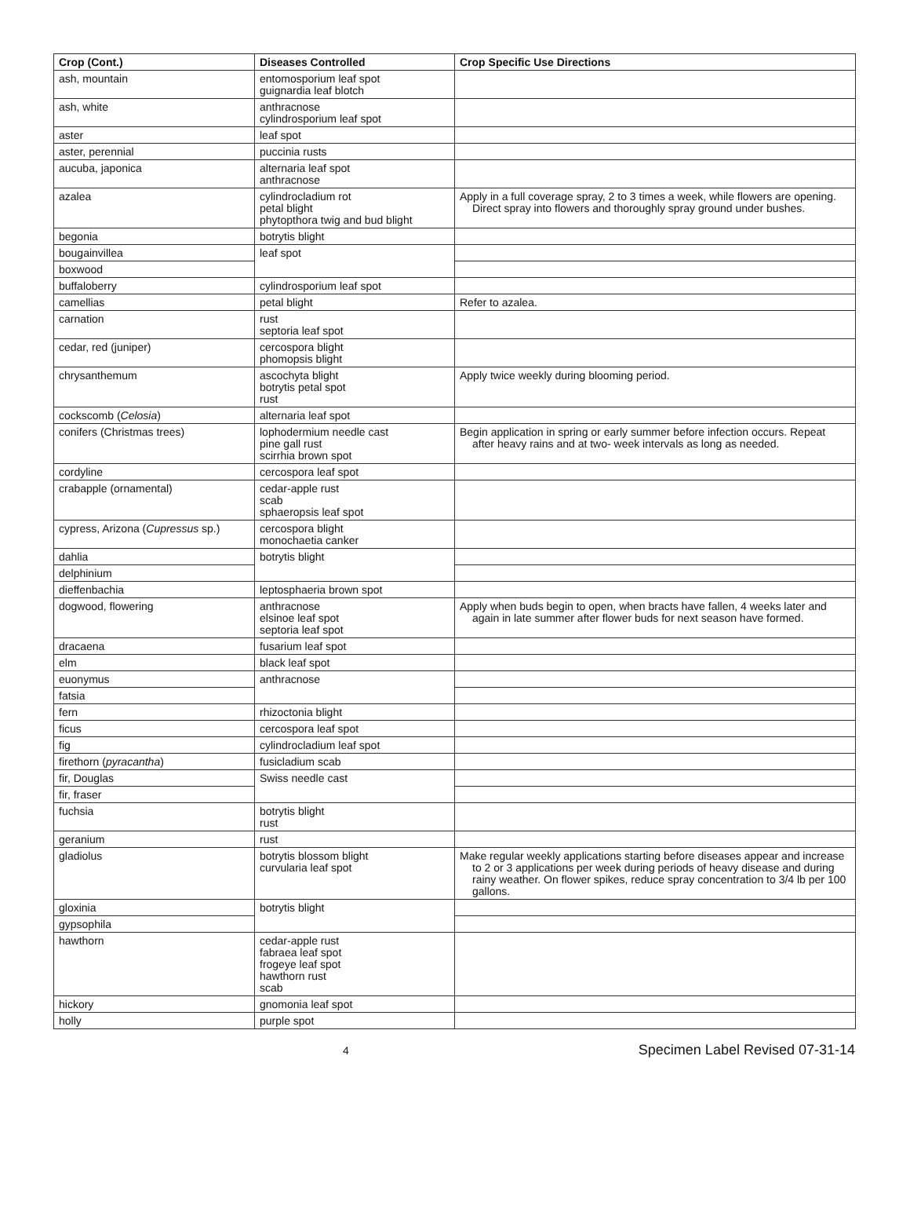| Crop (Cont.) | Diseases Controlled | Crop Specific Use Directions |
| --- | --- | --- |
| ash, mountain | entomosporium leaf spot guignardia leaf blotch | |
| ash, white | anthracnose cylindrosporium leaf spot | |
| aster | leaf spot | |
| aster, perennial | puccinia rusts | |
| aucuba, japonica | alternaria leaf spot anthracnose | |
| azalea | cylindrocladium rot petal blight phytopthora twig and bud blight | Apply in a full coverage spray, 2 to 3 times a week, while flowers are opening. Direct spray into flowers and thoroughly spray ground under bushes. |
| begonia | botrytis blight | |
| bougainvillea | leaf spot | |
| boxwood | | |
| buffaloberry | cylindrosporium leaf spot | |
| camellias | petal blight | Refer to azalea. |
| carnation | rust septoria leaf spot | |
| cedar, red (juniper) | cercospora blight phomopsis blight | |
| chrysanthemum | ascochyta blight botrytis petal spot rust | Apply twice weekly during blooming period. |
| cockscomb ( Celosia ) | alternaria leaf spot | |
| conifers (Christmas trees) | lophodermium needle cast pine gall rust scirrhia brown spot | Begin application in spring or early summer before infection occurs. Repeat after heavy rains and at two- week intervals as long as needed. |
| cordyline | cercospora leaf spot | |
| crabapple (ornamental) | cedar-apple rust scab sphaeropsis leaf spot | |
| cypress, Arizona ( Cupressus sp.) | cercospora blight monochaetia canker | |
| dahlia | botrytis blight | |
| delphinium | | |
| dieffenbachia | leptosphaeria brown spot | |
| dogwood, flowering | anthracnose elsinoe leaf spot septoria leaf spot | Apply when buds begin to open, when bracts have fallen, 4 weeks later and again in late summer after flower buds for next season have formed. |
| dracaena | fusarium leaf spot | |
| elm | black leaf spot | |
| euonymus | anthracnose | |
| fatsia | | |
| fern | rhizoctonia blight | |
| ficus | cercospora leaf spot | |
| fig | cylindrocladium leaf spot | |
| firethorn ( pyracantha ) | fusicladium scab | |
| fir, Douglas | Swiss needle cast | |
| fir, fraser | | |
| fuchsia | botrytis blight rust | |
| geranium | rust | |
| gladiolus | botrytis blossom blight curvularia leaf spot | Make regular weekly applications starting before diseases appear and increase to 2 or 3 applications per week during periods of heavy disease and during rainy weather. On flower spikes, reduce spray concentration to 3/4 lb per 100 gallons. |
| gloxinia | botrytis blight | |
| gypsophila | | |
| hawthorn | cedar-apple rust fabraea leaf spot frogeye leaf spot hawthorn rust scab | |
| hickory | gnomonia leaf spot | |
| holly | purple spot | |
4 Specimen Label Revised 07-31-14